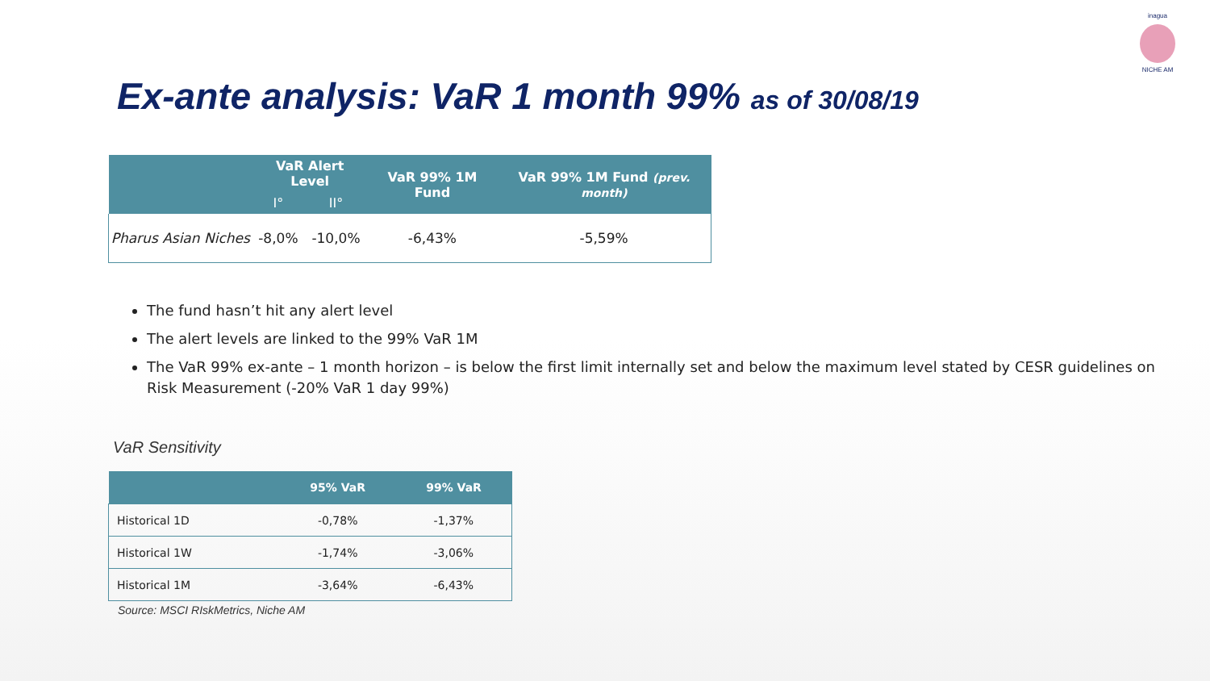inagua
NICHE AM
Ex-ante analysis: VaR 1 month 99% as of 30/08/19
| | VaR Alert Level | | VaR 99% 1M Fund | VaR 99% 1M Fund (prev. month) |
| --- | --- | --- | --- | --- |
| | I° | II° | | |
| Pharus Asian Niches | -8,0% | -10,0% | -6,43% | -5,59% |
The fund hasn’t hit any alert level
The alert levels are linked to the 99% VaR 1M
The VaR 99% ex-ante – 1 month horizon – is below the first limit internally set and below the maximum level stated by CESR guidelines on Risk Measurement (-20% VaR 1 day 99%)
VaR Sensitivity
| | 95% VaR | 99% VaR |
| --- | --- | --- |
| Historical 1D | -0,78% | -1,37% |
| Historical 1W | -1,74% | -3,06% |
| Historical 1M | -3,64% | -6,43% |
Source: MSCI RIskMetrics, Niche AM